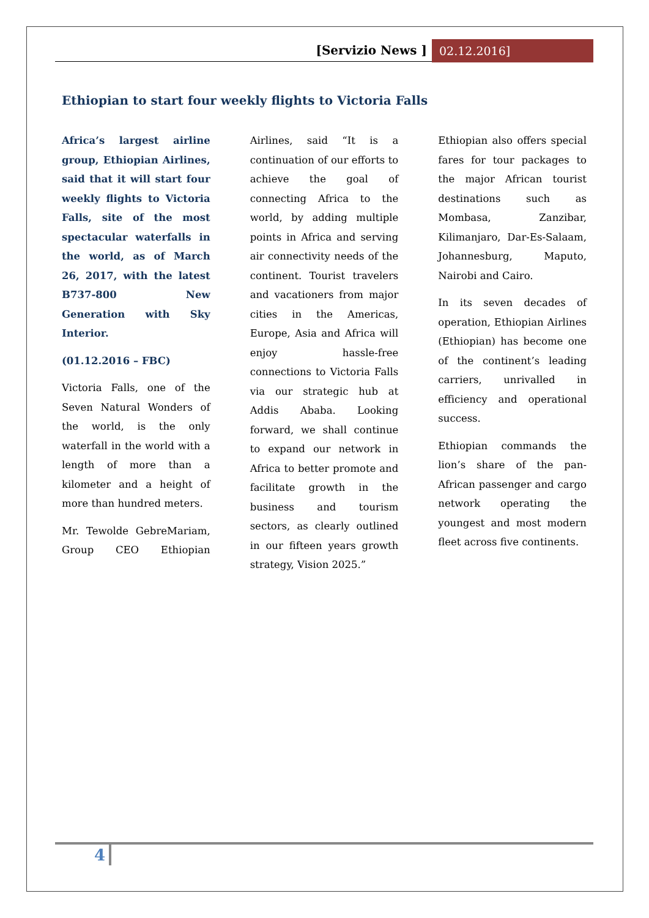[Servizio News ] 02.12.2016]
Ethiopian to start four weekly flights to Victoria Falls
Africa’s largest airline group, Ethiopian Airlines, said that it will start four weekly flights to Victoria Falls, site of the most spectacular waterfalls in the world, as of March 26, 2017, with the latest B737-800 New Generation with Sky Interior.
(01.12.2016 – FBC)
Victoria Falls, one of the Seven Natural Wonders of the world, is the only waterfall in the world with a length of more than a kilometer and a height of more than hundred meters.
Mr. Tewolde GebreMariam, Group CEO Ethiopian Airlines, said “It is a continuation of our efforts to achieve the goal of connecting Africa to the world, by adding multiple points in Africa and serving air connectivity needs of the continent. Tourist travelers and vacationers from major cities in the Americas, Europe, Asia and Africa will enjoy hassle-free connections to Victoria Falls via our strategic hub at Addis Ababa. Looking forward, we shall continue to expand our network in Africa to better promote and facilitate growth in the business and tourism sectors, as clearly outlined in our fifteen years growth strategy, Vision 2025.”
Ethiopian also offers special fares for tour packages to the major African tourist destinations such as Mombasa, Zanzibar, Kilimanjaro, Dar-Es-Salaam, Johannesburg, Maputo, Nairobi and Cairo.
In its seven decades of operation, Ethiopian Airlines (Ethiopian) has become one of the continent’s leading carriers, unrivalled in efficiency and operational success.
Ethiopian commands the lion’s share of the pan-African passenger and cargo network operating the youngest and most modern fleet across five continents.
4